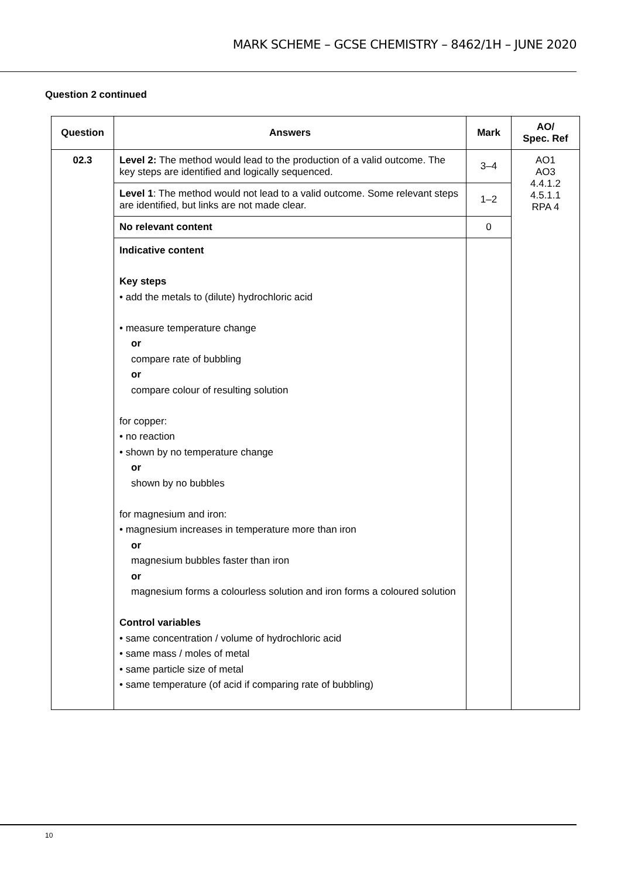MARK SCHEME – GCSE CHEMISTRY – 8462/1H – JUNE 2020
Question 2 continued
| Question | Answers | Mark | AO/ Spec. Ref |
| --- | --- | --- | --- |
| 02.3 | Level 2: The method would lead to the production of a valid outcome. The key steps are identified and logically sequenced. | 3–4 | AO1 AO3 4.4.1.2 4.5.1.1 RPA 4 |
| | Level 1 : The method would not lead to a valid outcome. Some relevant steps are identified, but links are not made clear. | 1–2 | |
| | No relevant content | 0 | |
| | Indicative content Key steps • add the metals to (dilute) hydrochloric acid • measure temperature change or compare rate of bubbling or compare colour of resulting solution for copper: • no reaction • shown by no temperature change or shown by no bubbles for magnesium and iron: • magnesium increases in temperature more than iron or magnesium bubbles faster than iron or magnesium forms a colourless solution and iron forms a coloured solution Control variables • same concentration / volume of hydrochloric acid • same mass / moles of metal • same particle size of metal • same temperature (of acid if comparing rate of bubbling) | | |
10